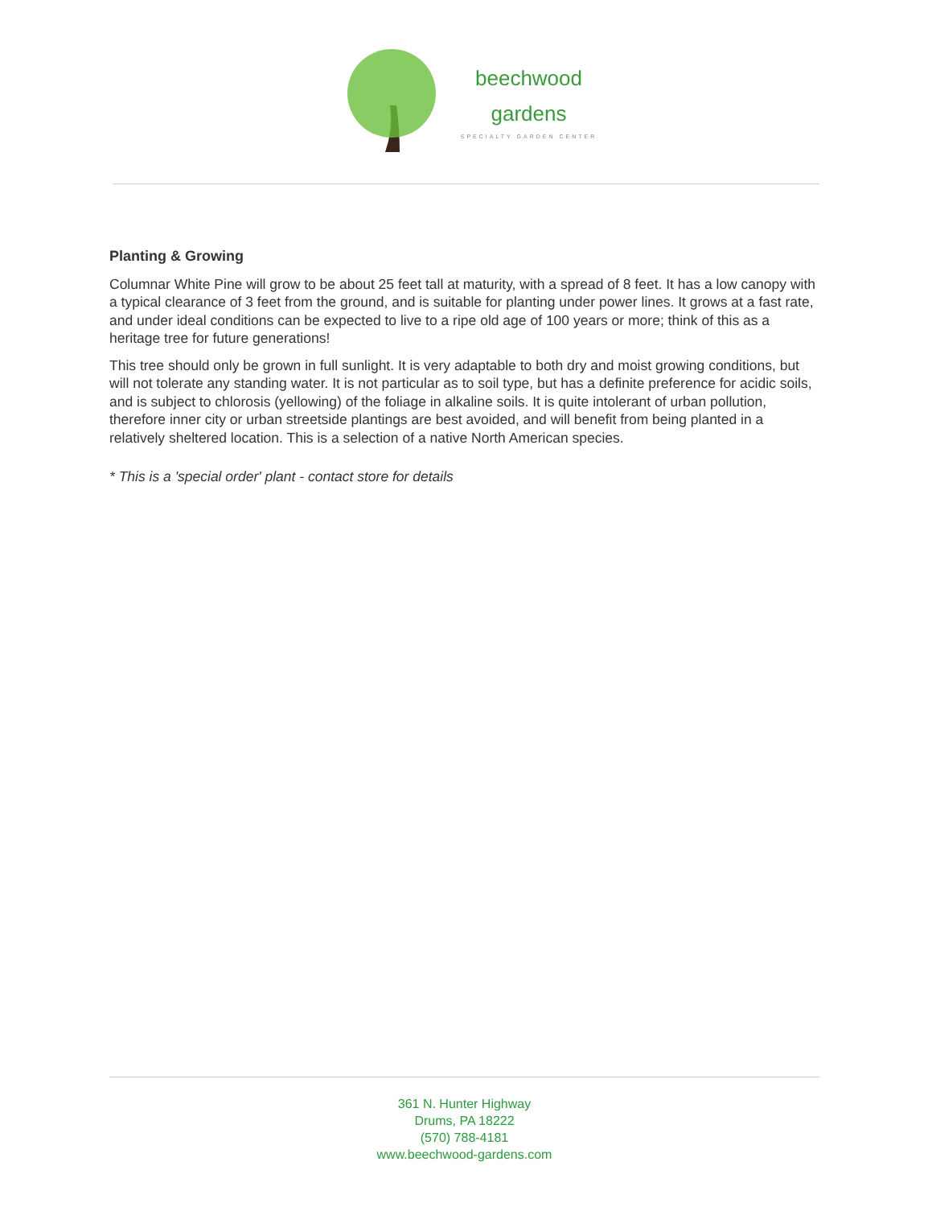beechwood
gardens
SPECIALTY GARDEN CENTER
Planting & Growing
Columnar White Pine will grow to be about 25 feet tall at maturity, with a spread of 8 feet. It has a low canopy with a typical clearance of 3 feet from the ground, and is suitable for planting under power lines. It grows at a fast rate, and under ideal conditions can be expected to live to a ripe old age of 100 years or more; think of this as a heritage tree for future generations!
This tree should only be grown in full sunlight. It is very adaptable to both dry and moist growing conditions, but will not tolerate any standing water. It is not particular as to soil type, but has a definite preference for acidic soils, and is subject to chlorosis (yellowing) of the foliage in alkaline soils. It is quite intolerant of urban pollution, therefore inner city or urban streetside plantings are best avoided, and will benefit from being planted in a relatively sheltered location. This is a selection of a native North American species.
* This is a 'special order' plant - contact store for details
361 N. Hunter Highway
Drums, PA 18222
(570) 788-4181
www.beechwood-gardens.com